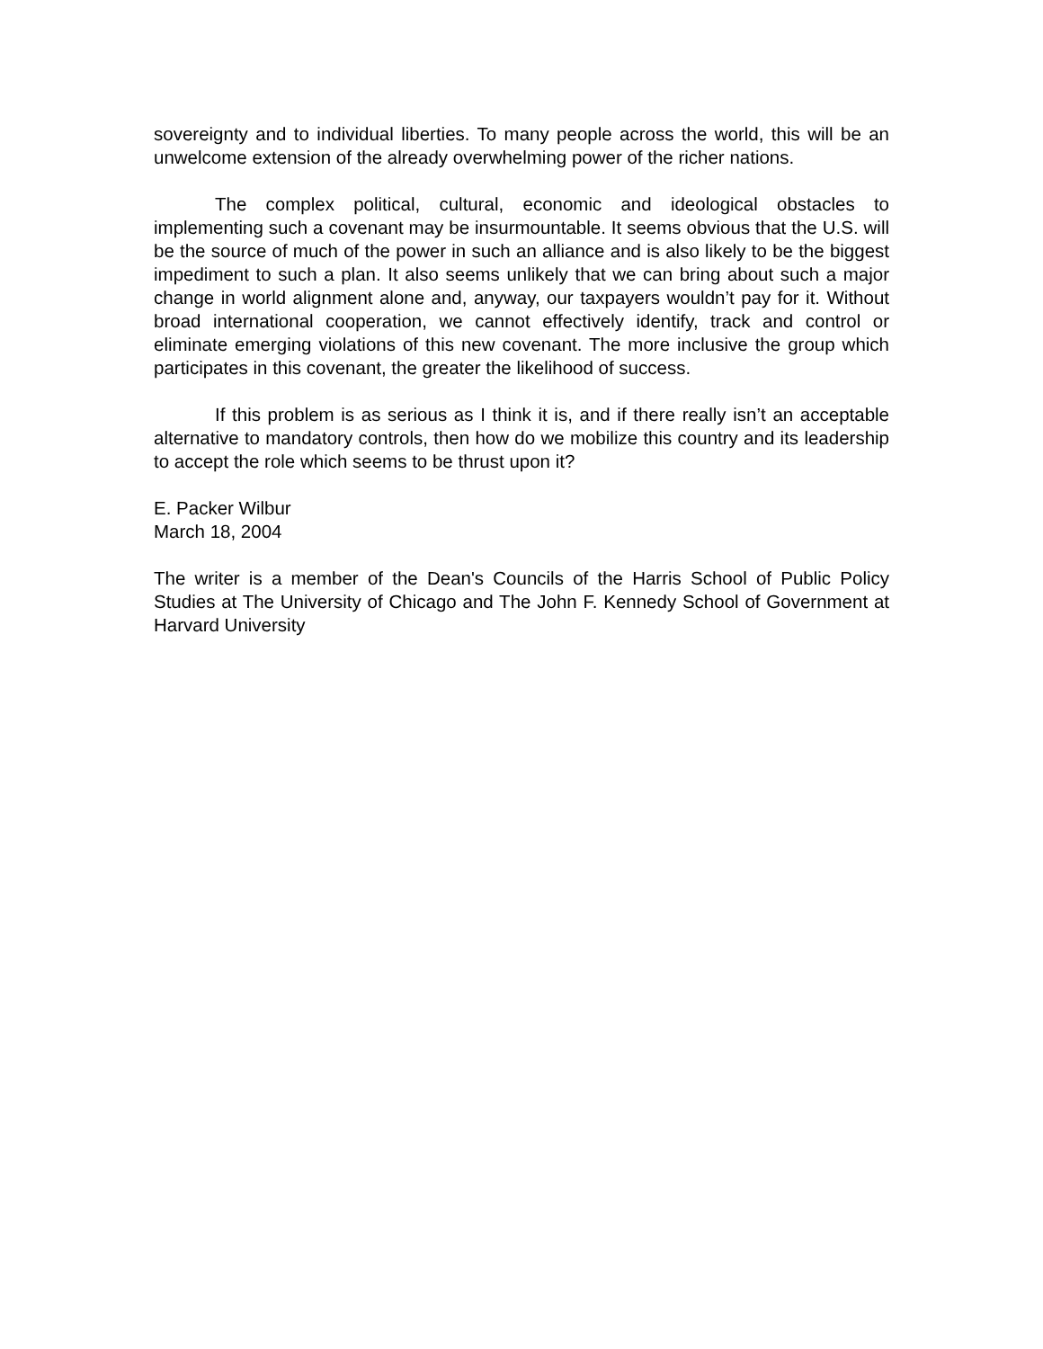sovereignty and to individual liberties. To many people across the world, this will be an unwelcome extension of the already overwhelming power of the richer nations.
The complex political, cultural, economic and ideological obstacles to implementing such a covenant may be insurmountable. It seems obvious that the U.S. will be the source of much of the power in such an alliance and is also likely to be the biggest impediment to such a plan. It also seems unlikely that we can bring about such a major change in world alignment alone and, anyway, our taxpayers wouldn’t pay for it. Without broad international cooperation, we cannot effectively identify, track and control or eliminate emerging violations of this new covenant. The more inclusive the group which participates in this covenant, the greater the likelihood of success.
If this problem is as serious as I think it is, and if there really isn’t an acceptable alternative to mandatory controls, then how do we mobilize this country and its leadership to accept the role which seems to be thrust upon it?
E. Packer Wilbur
March 18, 2004
The writer is a member of the Dean's Councils of the Harris School of Public Policy Studies at The University of Chicago and The John F. Kennedy School of Government at Harvard University